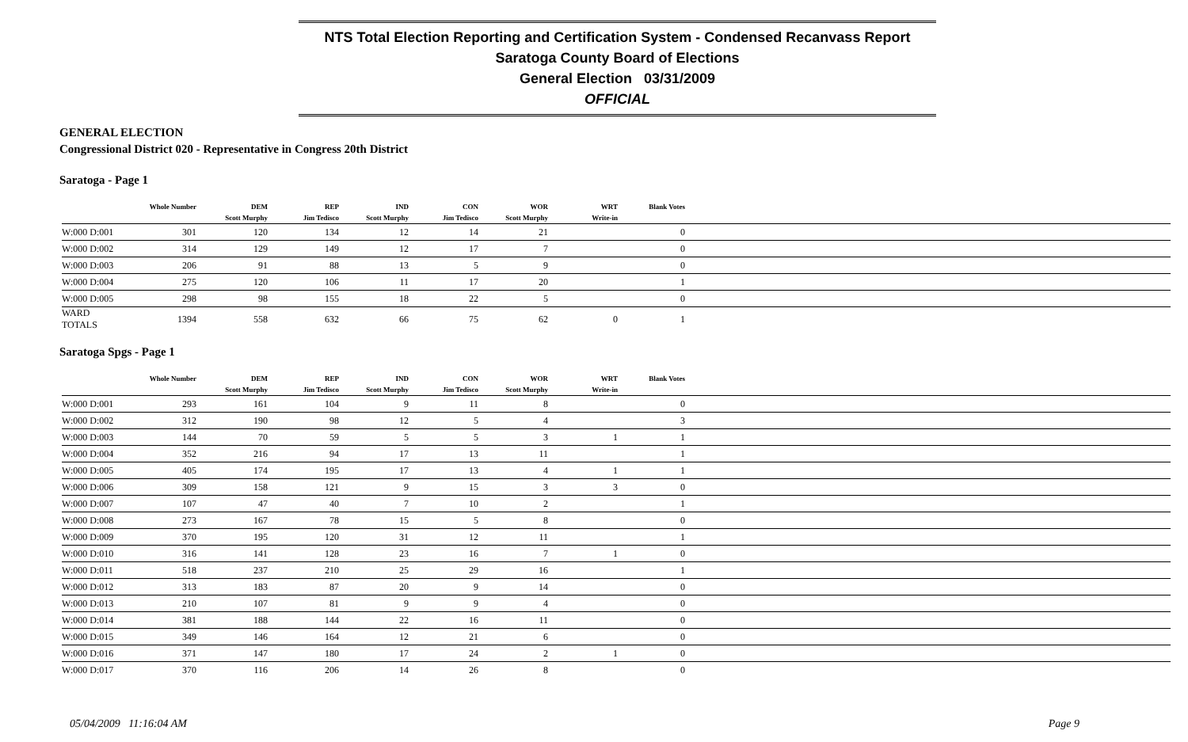NTS Total Election Reporting and Certification System - Condensed Recanvass Report
Saratoga County Board of Elections
General Election 03/31/2009
OFFICIAL
GENERAL ELECTION
Congressional District 020 - Representative in Congress 20th District
Saratoga - Page 1
| | Whole Number | DEM | REP | IND | CON | WOR | WRT | Blank Votes | |
| --- | --- | --- | --- | --- | --- | --- | --- | --- | --- |
| | | Scott Murphy | Jim Tedisco | Scott Murphy | Jim Tedisco | Scott Murphy | Write-in | | |
| W:000 D:001 | 301 | 120 | 134 | 12 | 14 | 21 | | 0 | |
| W:000 D:002 | 314 | 129 | 149 | 12 | 17 | 7 | | 0 | |
| W:000 D:003 | 206 | 91 | 88 | 13 | 5 | 9 | | 0 | |
| W:000 D:004 | 275 | 120 | 106 | 11 | 17 | 20 | | 1 | |
| W:000 D:005 | 298 | 98 | 155 | 18 | 22 | 5 | | 0 | |
| WARD TOTALS | 1394 | 558 | 632 | 66 | 75 | 62 | 0 | 1 | |
Saratoga Spgs - Page 1
| | Whole Number | DEM | REP | IND | CON | WOR | WRT | Blank Votes | |
| --- | --- | --- | --- | --- | --- | --- | --- | --- | --- |
| | | Scott Murphy | Jim Tedisco | Scott Murphy | Jim Tedisco | Scott Murphy | Write-in | | |
| W:000 D:001 | 293 | 161 | 104 | 9 | 11 | 8 | | 0 | |
| W:000 D:002 | 312 | 190 | 98 | 12 | 5 | 4 | | 3 | |
| W:000 D:003 | 144 | 70 | 59 | 5 | 5 | 3 | 1 | 1 | |
| W:000 D:004 | 352 | 216 | 94 | 17 | 13 | 11 | | 1 | |
| W:000 D:005 | 405 | 174 | 195 | 17 | 13 | 4 | 1 | 1 | |
| W:000 D:006 | 309 | 158 | 121 | 9 | 15 | 3 | 3 | 0 | |
| W:000 D:007 | 107 | 47 | 40 | 7 | 10 | 2 | | 1 | |
| W:000 D:008 | 273 | 167 | 78 | 15 | 5 | 8 | | 0 | |
| W:000 D:009 | 370 | 195 | 120 | 31 | 12 | 11 | | 1 | |
| W:000 D:010 | 316 | 141 | 128 | 23 | 16 | 7 | 1 | 0 | |
| W:000 D:011 | 518 | 237 | 210 | 25 | 29 | 16 | | 1 | |
| W:000 D:012 | 313 | 183 | 87 | 20 | 9 | 14 | | 0 | |
| W:000 D:013 | 210 | 107 | 81 | 9 | 9 | 4 | | 0 | |
| W:000 D:014 | 381 | 188 | 144 | 22 | 16 | 11 | | 0 | |
| W:000 D:015 | 349 | 146 | 164 | 12 | 21 | 6 | | 0 | |
| W:000 D:016 | 371 | 147 | 180 | 17 | 24 | 2 | 1 | 0 | |
| W:000 D:017 | 370 | 116 | 206 | 14 | 26 | 8 | | 0 | |
05/04/2009 11:16:04 AM Page 9